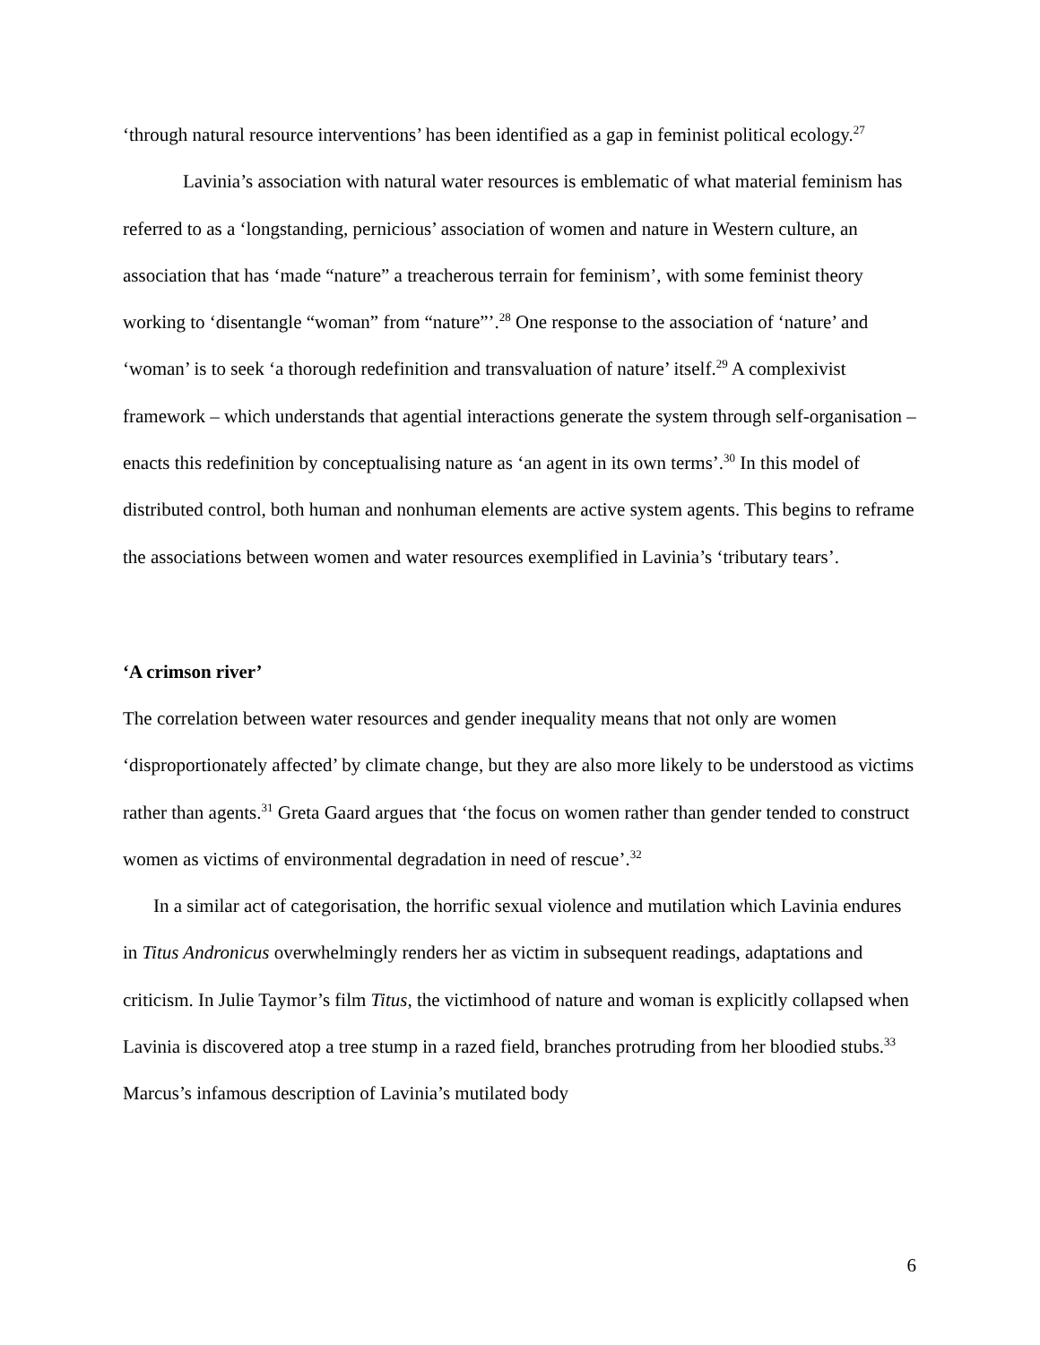‘through natural resource interventions’ has been identified as a gap in feminist political ecology.<sup>27</sup>
Lavinia’s association with natural water resources is emblematic of what material feminism has referred to as a ‘longstanding, pernicious’ association of women and nature in Western culture, an association that has ‘made “nature” a treacherous terrain for feminism’, with some feminist theory working to ‘disentangle “woman” from “nature”’.<sup>28</sup> One response to the association of ‘nature’ and ‘woman’ is to seek ‘a thorough redefinition and transvaluation of nature’ itself.<sup>29</sup> A complexivist framework – which understands that agential interactions generate the system through self-organisation – enacts this redefinition by conceptualising nature as ‘an agent in its own terms’.<sup>30</sup> In this model of distributed control, both human and nonhuman elements are active system agents. This begins to reframe the associations between women and water resources exemplified in Lavinia’s ‘tributary tears’.
‘A crimson river’
The correlation between water resources and gender inequality means that not only are women ‘disproportionately affected’ by climate change, but they are also more likely to be understood as victims rather than agents.<sup>31</sup> Greta Gaard argues that ‘the focus on women rather than gender tended to construct women as victims of environmental degradation in need of rescue’.<sup>32</sup>
In a similar act of categorisation, the horrific sexual violence and mutilation which Lavinia endures in Titus Andronicus overwhelmingly renders her as victim in subsequent readings, adaptations and criticism. In Julie Taymor’s film Titus, the victimhood of nature and woman is explicitly collapsed when Lavinia is discovered atop a tree stump in a razed field, branches protruding from her bloodied stubs.<sup>33</sup> Marcus’s infamous description of Lavinia’s mutilated body
6